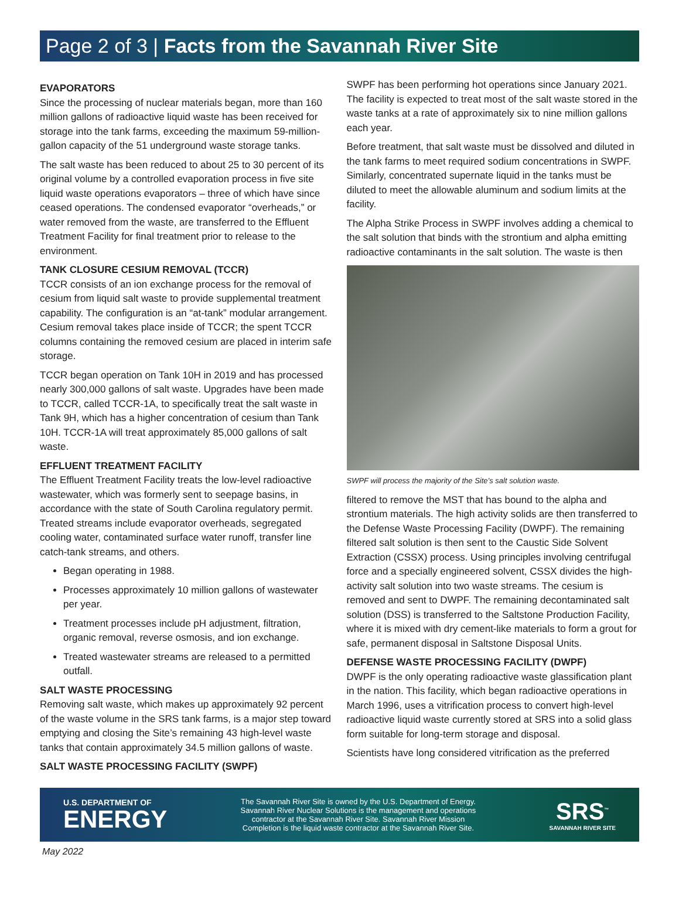Page 2 of 3 | Facts from the Savannah River Site
EVAPORATORS
Since the processing of nuclear materials began, more than 160 million gallons of radioactive liquid waste has been received for storage into the tank farms, exceeding the maximum 59-million-gallon capacity of the 51 underground waste storage tanks.
The salt waste has been reduced to about 25 to 30 percent of its original volume by a controlled evaporation process in five site liquid waste operations evaporators – three of which have since ceased operations. The condensed evaporator “overheads,” or water removed from the waste, are transferred to the Effluent Treatment Facility for final treatment prior to release to the environment.
TANK CLOSURE CESIUM REMOVAL (TCCR)
TCCR consists of an ion exchange process for the removal of cesium from liquid salt waste to provide supplemental treatment capability. The configuration is an “at-tank” modular arrangement. Cesium removal takes place inside of TCCR; the spent TCCR columns containing the removed cesium are placed in interim safe storage.
TCCR began operation on Tank 10H in 2019 and has processed nearly 300,000 gallons of salt waste. Upgrades have been made to TCCR, called TCCR-1A, to specifically treat the salt waste in Tank 9H, which has a higher concentration of cesium than Tank 10H. TCCR-1A will treat approximately 85,000 gallons of salt waste.
EFFLUENT TREATMENT FACILITY
The Effluent Treatment Facility treats the low-level radioactive wastewater, which was formerly sent to seepage basins, in accordance with the state of South Carolina regulatory permit. Treated streams include evaporator overheads, segregated cooling water, contaminated surface water runoff, transfer line catch-tank streams, and others.
Began operating in 1988.
Processes approximately 10 million gallons of wastewater per year.
Treatment processes include pH adjustment, filtration, organic removal, reverse osmosis, and ion exchange.
Treated wastewater streams are released to a permitted outfall.
SALT WASTE PROCESSING
Removing salt waste, which makes up approximately 92 percent of the waste volume in the SRS tank farms, is a major step toward emptying and closing the Site’s remaining 43 high-level waste tanks that contain approximately 34.5 million gallons of waste.
SALT WASTE PROCESSING FACILITY (SWPF)
SWPF has been performing hot operations since January 2021. The facility is expected to treat most of the salt waste stored in the waste tanks at a rate of approximately six to nine million gallons each year.
Before treatment, that salt waste must be dissolved and diluted in the tank farms to meet required sodium concentrations in SWPF. Similarly, concentrated supernate liquid in the tanks must be diluted to meet the allowable aluminum and sodium limits at the facility.
The Alpha Strike Process in SWPF involves adding a chemical to the salt solution that binds with the strontium and alpha emitting radioactive contaminants in the salt solution. The waste is then
SWPF will process the majority of the Site’s salt solution waste.
filtered to remove the MST that has bound to the alpha and strontium materials. The high activity solids are then transferred to the Defense Waste Processing Facility (DWPF). The remaining filtered salt solution is then sent to the Caustic Side Solvent Extraction (CSSX) process. Using principles involving centrifugal force and a specially engineered solvent, CSSX divides the high-activity salt solution into two waste streams. The cesium is removed and sent to DWPF. The remaining decontaminated salt solution (DSS) is transferred to the Saltstone Production Facility, where it is mixed with dry cement-like materials to form a grout for safe, permanent disposal in Saltstone Disposal Units.
DEFENSE WASTE PROCESSING FACILITY (DWPF)
DWPF is the only operating radioactive waste glassification plant in the nation. This facility, which began radioactive operations in March 1996, uses a vitrification process to convert high-level radioactive liquid waste currently stored at SRS into a solid glass form suitable for long-term storage and disposal.
Scientists have long considered vitrification as the preferred
U.S. DEPARTMENT OF
ENERGY
The Savannah River Site is owned by the U.S. Department of Energy. Savannah River Nuclear Solutions is the management and operations contractor at the Savannah River Site. Savannah River Mission Completion is the liquid waste contractor at the Savannah River Site.
SRS<sup>™</sup>
SAVANNAH RIVER SITE
May 2022